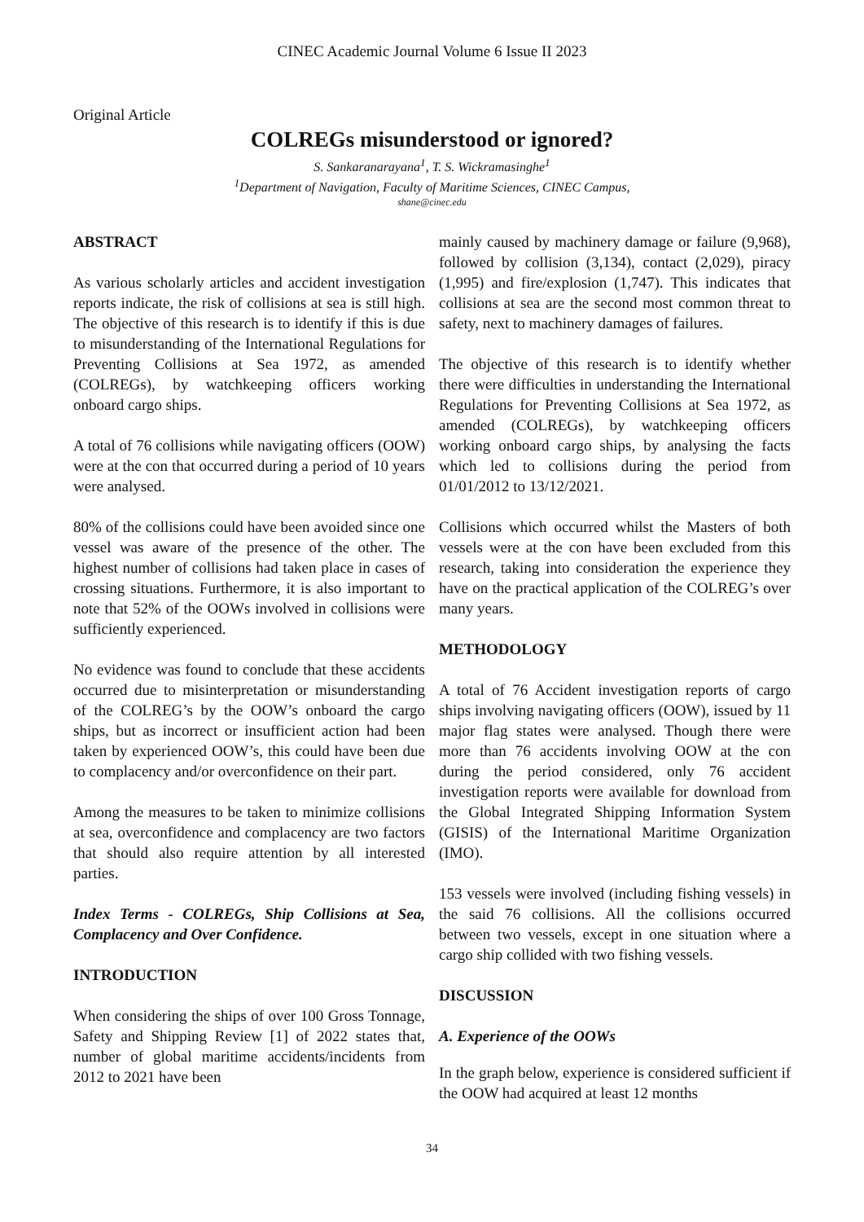CINEC Academic Journal Volume 6 Issue II 2023
Original Article
COLREGs misunderstood or ignored?
S. Sankaranarayana<sup>1</sup>, T. S. Wickramasinghe<sup>1</sup>
<sup>1</sup> Department of Navigation, Faculty of Maritime Sciences, CINEC Campus,
shane@cinec.edu
ABSTRACT
As various scholarly articles and accident investigation reports indicate, the risk of collisions at sea is still high. The objective of this research is to identify if this is due to misunderstanding of the International Regulations for Preventing Collisions at Sea 1972, as amended (COLREGs), by watchkeeping officers working onboard cargo ships.
A total of 76 collisions while navigating officers (OOW) were at the con that occurred during a period of 10 years were analysed.
80% of the collisions could have been avoided since one vessel was aware of the presence of the other. The highest number of collisions had taken place in cases of crossing situations. Furthermore, it is also important to note that 52% of the OOWs involved in collisions were sufficiently experienced.
No evidence was found to conclude that these accidents occurred due to misinterpretation or misunderstanding of the COLREG’s by the OOW’s onboard the cargo ships, but as incorrect or insufficient action had been taken by experienced OOW’s, this could have been due to complacency and/or overconfidence on their part.
Among the measures to be taken to minimize collisions at sea, overconfidence and complacency are two factors that should also require attention by all interested parties.
Index Terms - COLREGs, Ship Collisions at Sea, Complacency and Over Confidence.
INTRODUCTION
When considering the ships of over 100 Gross Tonnage, Safety and Shipping Review [1] of 2022 states that, number of global maritime accidents/incidents from 2012 to 2021 have been
mainly caused by machinery damage or failure (9,968), followed by collision (3,134), contact (2,029), piracy (1,995) and fire/explosion (1,747). This indicates that collisions at sea are the second most common threat to safety, next to machinery damages of failures.
The objective of this research is to identify whether there were difficulties in understanding the International Regulations for Preventing Collisions at Sea 1972, as amended (COLREGs), by watchkeeping officers working onboard cargo ships, by analysing the facts which led to collisions during the period from 01/01/2012 to 13/12/2021.
Collisions which occurred whilst the Masters of both vessels were at the con have been excluded from this research, taking into consideration the experience they have on the practical application of the COLREG’s over many years.
METHODOLOGY
A total of 76 Accident investigation reports of cargo ships involving navigating officers (OOW), issued by 11 major flag states were analysed. Though there were more than 76 accidents involving OOW at the con during the period considered, only 76 accident investigation reports were available for download from the Global Integrated Shipping Information System (GISIS) of the International Maritime Organization (IMO).
153 vessels were involved (including fishing vessels) in the said 76 collisions. All the collisions occurred between two vessels, except in one situation where a cargo ship collided with two fishing vessels.
DISCUSSION
A. Experience of the OOWs
In the graph below, experience is considered sufficient if the OOW had acquired at least 12 months
34